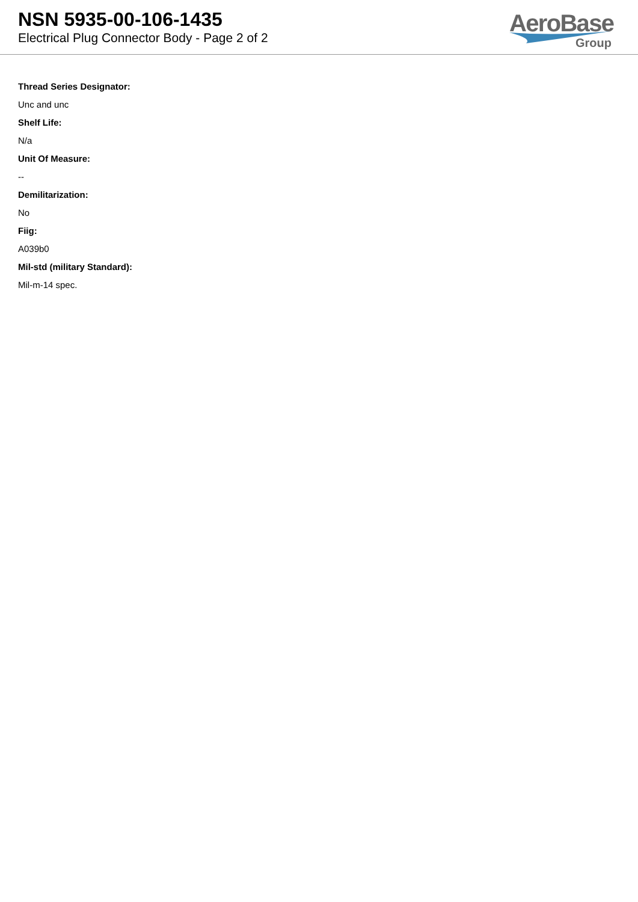NSN 5935-00-106-1435
Electrical Plug Connector Body - Page 2 of 2
AeroBase
Group
Thread Series Designator:
Unc and unc
Shelf Life:
N/a
Unit Of Measure:
--
Demilitarization:
No
Fiig:
A039b0
Mil-std (military Standard):
Mil-m-14 spec.